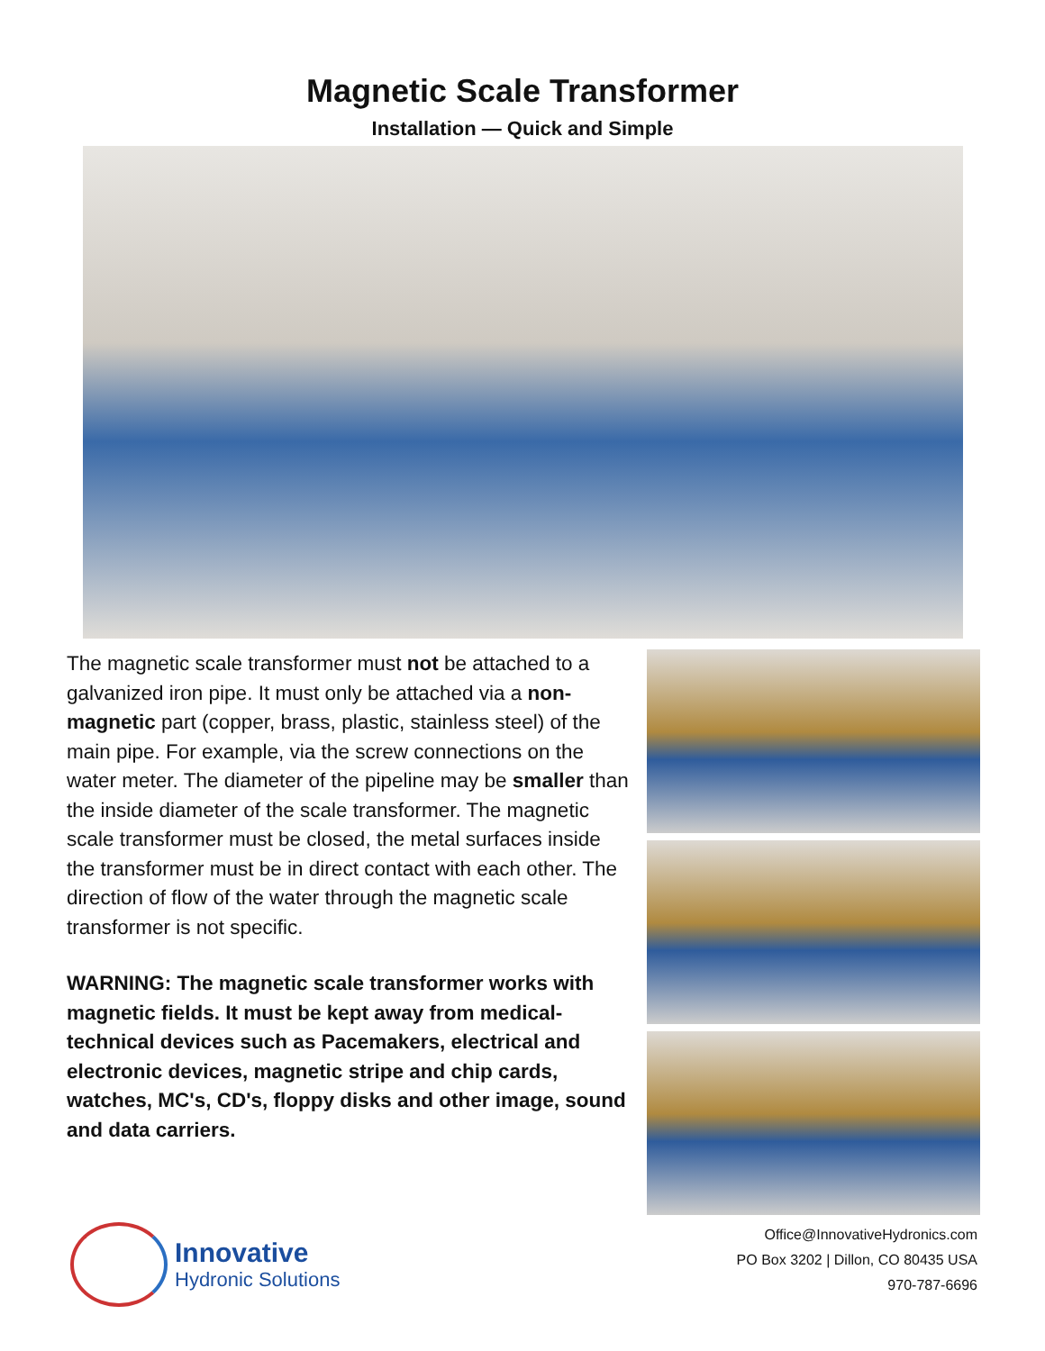Magnetic Scale Transformer
Installation — Quick and Simple
The magnetic scale transformer must not be attached to a galvanized iron pipe. It must only be attached via a non-magnetic part (copper, brass, plastic, stainless steel) of the main pipe. For example, via the screw connections on the water meter. The diameter of the pipeline may be smaller than the inside diameter of the scale transformer. The magnetic scale transformer must be closed, the metal surfaces inside the transformer must be in direct contact with each other. The direction of flow of the water through the magnetic scale transformer is not specific.
WARNING: The magnetic scale transformer works with magnetic fields. It must be kept away from medical-technical devices such as Pacemakers, electrical and electronic devices, magnetic stripe and chip cards, watches, MC's, CD's, floppy disks and other image, sound and data carriers.
Innovative
Hydronic Solutions
Office@InnovativeHydronics.com
PO Box 3202 | Dillon, CO 80435 USA
970-787-6696